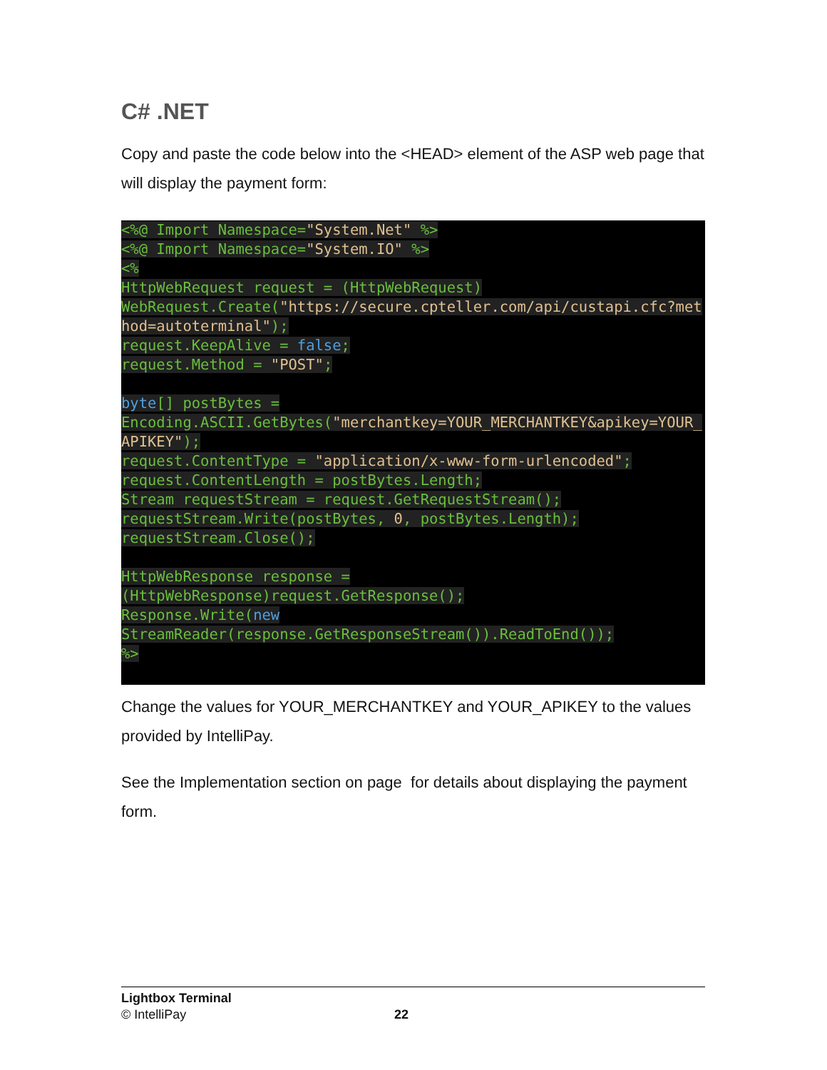C# .NET
Copy and paste the code below into the <HEAD> element of the ASP web page that will display the payment form:
<%@ Import Namespace="System.Net" %>
<%@ Import Namespace="System.IO" %>
<%
HttpWebRequest request = (HttpWebRequest)
WebRequest.Create("https://secure.cpteller.com/api/custapi.cfc?method=autoterminal");
request.KeepAlive = false;
request.Method = "POST";

byte[] postBytes =
Encoding.ASCII.GetBytes("merchantkey=YOUR_MERCHANTKEY&apikey=YOUR_APIKEY");
request.ContentType = "application/x-www-form-urlencoded";
request.ContentLength = postBytes.Length;
Stream requestStream = request.GetRequestStream();
requestStream.Write(postBytes, 0, postBytes.Length);
requestStream.Close();

HttpWebResponse response =
(HttpWebResponse)request.GetResponse();
Response.Write(new
StreamReader(response.GetResponseStream()).ReadToEnd());
%>
Change the values for YOUR_MERCHANTKEY and YOUR_APIKEY to the values provided by IntelliPay.
See the Implementation section on page for details about displaying the payment form.
Lightbox Terminal
© IntelliPay
22